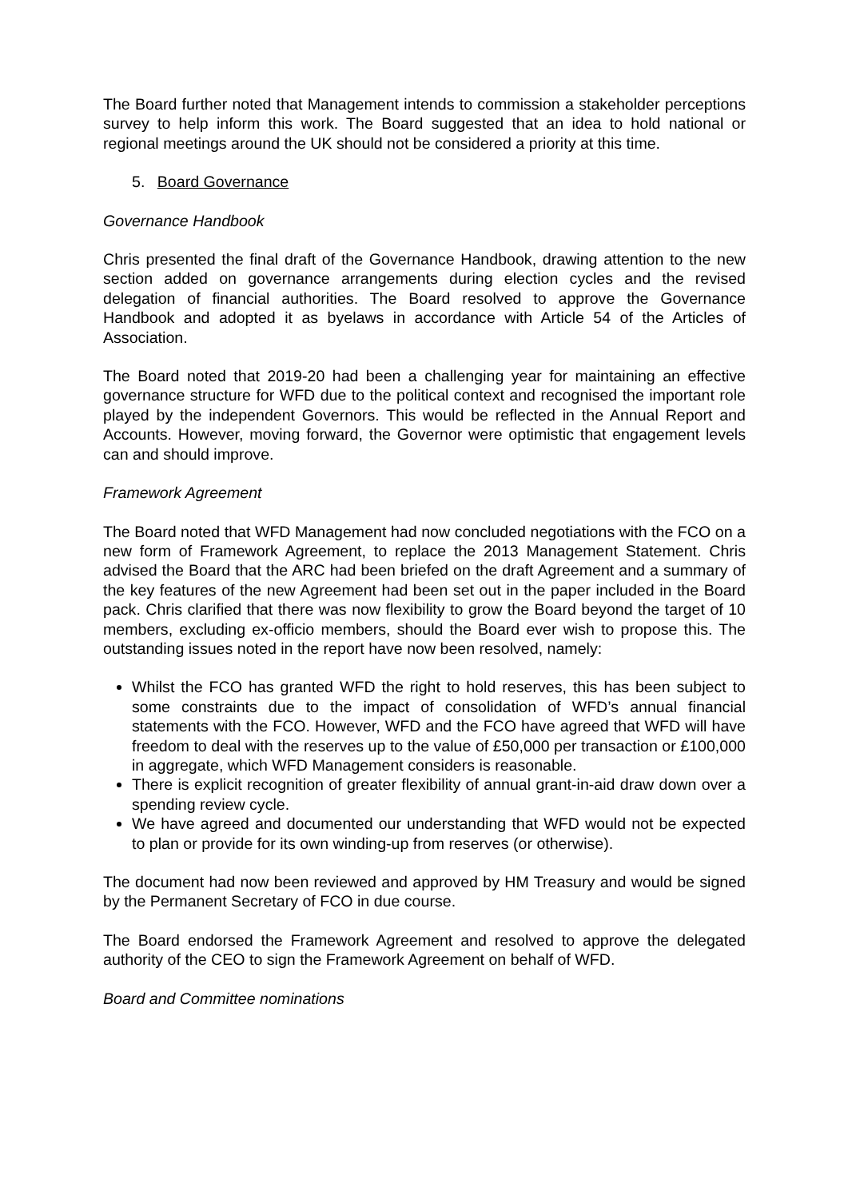The Board further noted that Management intends to commission a stakeholder perceptions survey to help inform this work. The Board suggested that an idea to hold national or regional meetings around the UK should not be considered a priority at this time.
5. Board Governance
Governance Handbook
Chris presented the final draft of the Governance Handbook, drawing attention to the new section added on governance arrangements during election cycles and the revised delegation of financial authorities. The Board resolved to approve the Governance Handbook and adopted it as byelaws in accordance with Article 54 of the Articles of Association.
The Board noted that 2019-20 had been a challenging year for maintaining an effective governance structure for WFD due to the political context and recognised the important role played by the independent Governors. This would be reflected in the Annual Report and Accounts. However, moving forward, the Governor were optimistic that engagement levels can and should improve.
Framework Agreement
The Board noted that WFD Management had now concluded negotiations with the FCO on a new form of Framework Agreement, to replace the 2013 Management Statement. Chris advised the Board that the ARC had been briefed on the draft Agreement and a summary of the key features of the new Agreement had been set out in the paper included in the Board pack. Chris clarified that there was now flexibility to grow the Board beyond the target of 10 members, excluding ex-officio members, should the Board ever wish to propose this. The outstanding issues noted in the report have now been resolved, namely:
Whilst the FCO has granted WFD the right to hold reserves, this has been subject to some constraints due to the impact of consolidation of WFD’s annual financial statements with the FCO. However, WFD and the FCO have agreed that WFD will have freedom to deal with the reserves up to the value of £50,000 per transaction or £100,000 in aggregate, which WFD Management considers is reasonable.
There is explicit recognition of greater flexibility of annual grant-in-aid draw down over a spending review cycle.
We have agreed and documented our understanding that WFD would not be expected to plan or provide for its own winding-up from reserves (or otherwise).
The document had now been reviewed and approved by HM Treasury and would be signed by the Permanent Secretary of FCO in due course.
The Board endorsed the Framework Agreement and resolved to approve the delegated authority of the CEO to sign the Framework Agreement on behalf of WFD.
Board and Committee nominations